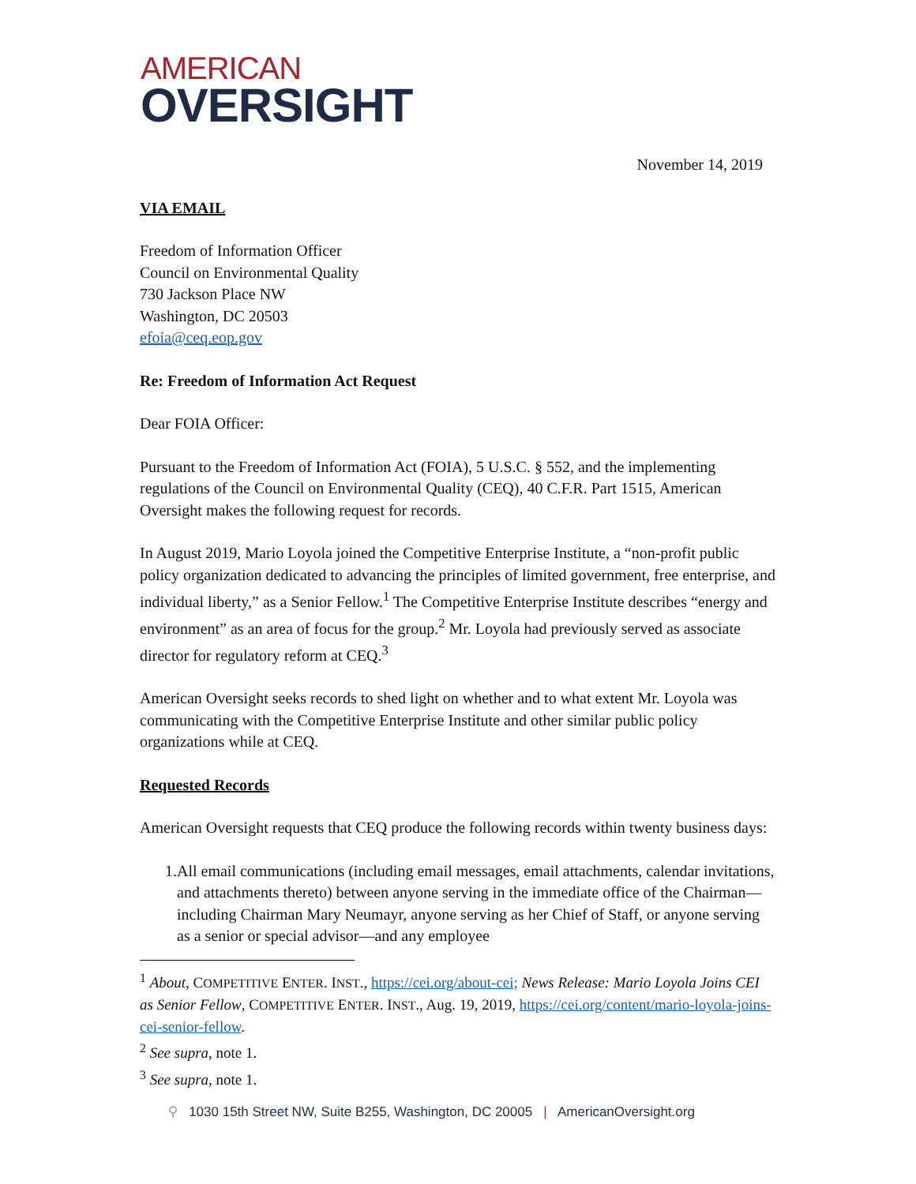AMERICAN
OVERSIGHT
November 14, 2019
VIA EMAIL
Freedom of Information Officer
Council on Environmental Quality
730 Jackson Place NW
Washington, DC 20503
efoia@ceq.eop.gov
Re: Freedom of Information Act Request
Dear FOIA Officer:
Pursuant to the Freedom of Information Act (FOIA), 5 U.S.C. § 552, and the implementing regulations of the Council on Environmental Quality (CEQ), 40 C.F.R. Part 1515, American Oversight makes the following request for records.
In August 2019, Mario Loyola joined the Competitive Enterprise Institute, a “non-profit public policy organization dedicated to advancing the principles of limited government, free enterprise, and individual liberty,” as a Senior Fellow.<sup>1</sup> The Competitive Enterprise Institute describes “energy and environment” as an area of focus for the group.<sup>2</sup> Mr. Loyola had previously served as associate director for regulatory reform at CEQ.<sup>3</sup>
American Oversight seeks records to shed light on whether and to what extent Mr. Loyola was communicating with the Competitive Enterprise Institute and other similar public policy organizations while at CEQ.
Requested Records
American Oversight requests that CEQ produce the following records within twenty business days:
1. All email communications (including email messages, email attachments, calendar invitations, and attachments thereto) between anyone serving in the immediate office of the Chairman—including Chairman Mary Neumayr, anyone serving as her Chief of Staff, or anyone serving as a senior or special advisor—and any employee
<sup>1</sup> About, COMPETITIVE ENTER. INST., https://cei.org/about-cei; News Release: Mario Loyola Joins CEI as Senior Fellow, COMPETITIVE ENTER. INST., Aug. 19, 2019, https://cei.org/content/mario-loyola-joins-cei-senior-fellow.
<sup>2</sup> See supra, note 1.
<sup>3</sup> See supra, note 1.
⚲ 1030 15th Street NW, Suite B255, Washington, DC 20005 | AmericanOversight.org